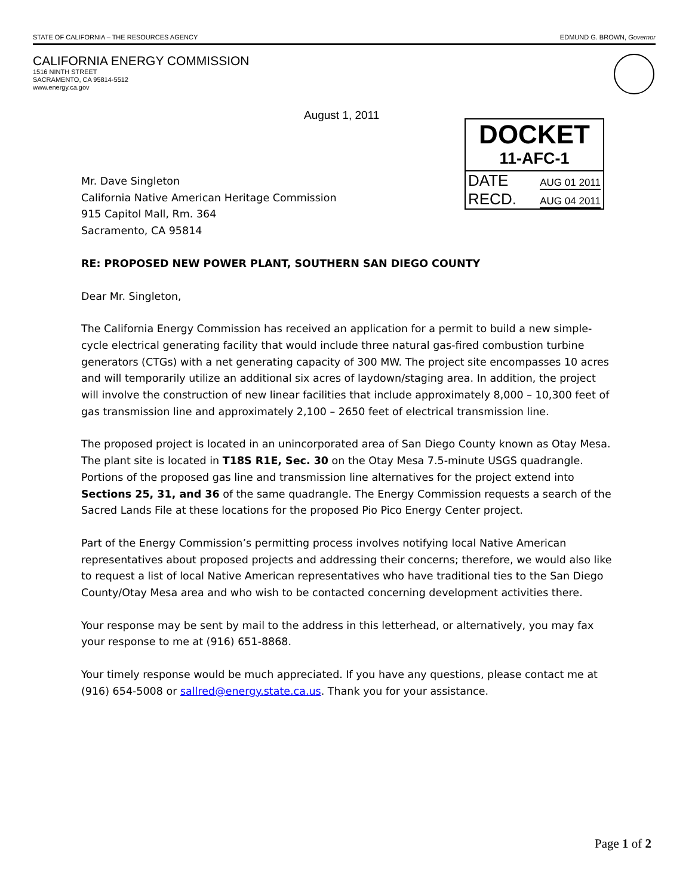STATE OF CALIFORNIA – THE RESOURCES AGENCY EDMUND G. BROWN, Governor
CALIFORNIA ENERGY COMMISSION
1516 NINTH STREET
SACRAMENTO, CA 95814-5512
www.energy.ca.gov
August 1, 2011
DOCKET
11-AFC-1
DATE AUG 01 2011
RECD. AUG 04 2011
Mr. Dave Singleton
California Native American Heritage Commission
915 Capitol Mall, Rm. 364
Sacramento, CA 95814
RE: PROPOSED NEW POWER PLANT, SOUTHERN SAN DIEGO COUNTY
Dear Mr. Singleton,
The California Energy Commission has received an application for a permit to build a new simple-cycle electrical generating facility that would include three natural gas-fired combustion turbine generators (CTGs) with a net generating capacity of 300 MW. The project site encompasses 10 acres and will temporarily utilize an additional six acres of laydown/staging area. In addition, the project will involve the construction of new linear facilities that include approximately 8,000 – 10,300 feet of gas transmission line and approximately 2,100 – 2650 feet of electrical transmission line.
The proposed project is located in an unincorporated area of San Diego County known as Otay Mesa. The plant site is located in T18S R1E, Sec. 30 on the Otay Mesa 7.5-minute USGS quadrangle. Portions of the proposed gas line and transmission line alternatives for the project extend into Sections 25, 31, and 36 of the same quadrangle. The Energy Commission requests a search of the Sacred Lands File at these locations for the proposed Pio Pico Energy Center project.
Part of the Energy Commission’s permitting process involves notifying local Native American representatives about proposed projects and addressing their concerns; therefore, we would also like to request a list of local Native American representatives who have traditional ties to the San Diego County/Otay Mesa area and who wish to be contacted concerning development activities there.
Your response may be sent by mail to the address in this letterhead, or alternatively, you may fax your response to me at (916) 651-8868.
Your timely response would be much appreciated. If you have any questions, please contact me at (916) 654-5008 or sallred@energy.state.ca.us. Thank you for your assistance.
Page 1 of 2